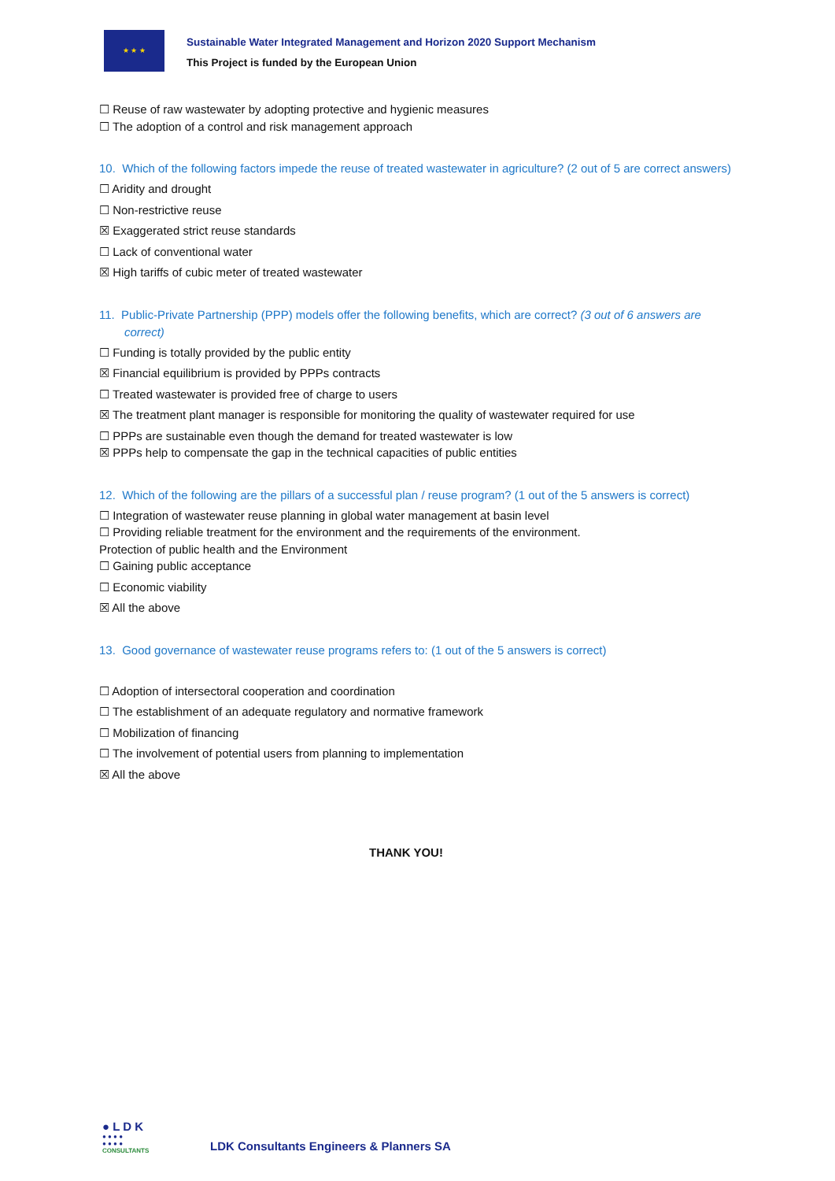★ ★ ★
Sustainable Water Integrated Management and Horizon 2020 Support Mechanism
This Project is funded by the European Union
☐ Reuse of raw wastewater by adopting protective and hygienic measures
☐ The adoption of a control and risk management approach
10. Which of the following factors impede the reuse of treated wastewater in agriculture? (2 out of 5 are correct answers)
☐ Aridity and drought
☐ Non-restrictive reuse
☒ Exaggerated strict reuse standards
☐ Lack of conventional water
☒ High tariffs of cubic meter of treated wastewater
11. Public-Private Partnership (PPP) models offer the following benefits, which are correct? (3 out of 6 answers are correct)
☐ Funding is totally provided by the public entity
☒ Financial equilibrium is provided by PPPs contracts
☐ Treated wastewater is provided free of charge to users
☒ The treatment plant manager is responsible for monitoring the quality of wastewater required for use
☐ PPPs are sustainable even though the demand for treated wastewater is low
☒ PPPs help to compensate the gap in the technical capacities of public entities
12. Which of the following are the pillars of a successful plan / reuse program? (1 out of the 5 answers is correct)
☐ Integration of wastewater reuse planning in global water management at basin level
☐ Providing reliable treatment for the environment and the requirements of the environment.
Protection of public health and the Environment
☐ Gaining public acceptance
☐ Economic viability
☒ All the above
13. Good governance of wastewater reuse programs refers to: (1 out of the 5 answers is correct)
☐ Adoption of intersectoral cooperation and coordination
☐ The establishment of an adequate regulatory and normative framework
☐ Mobilization of financing
☐ The involvement of potential users from planning to implementation
☒ All the above
THANK YOU!
● L D K
● ● ● ●
● ● ● ●
CONSULTANTS
LDK Consultants Engineers & Planners SA